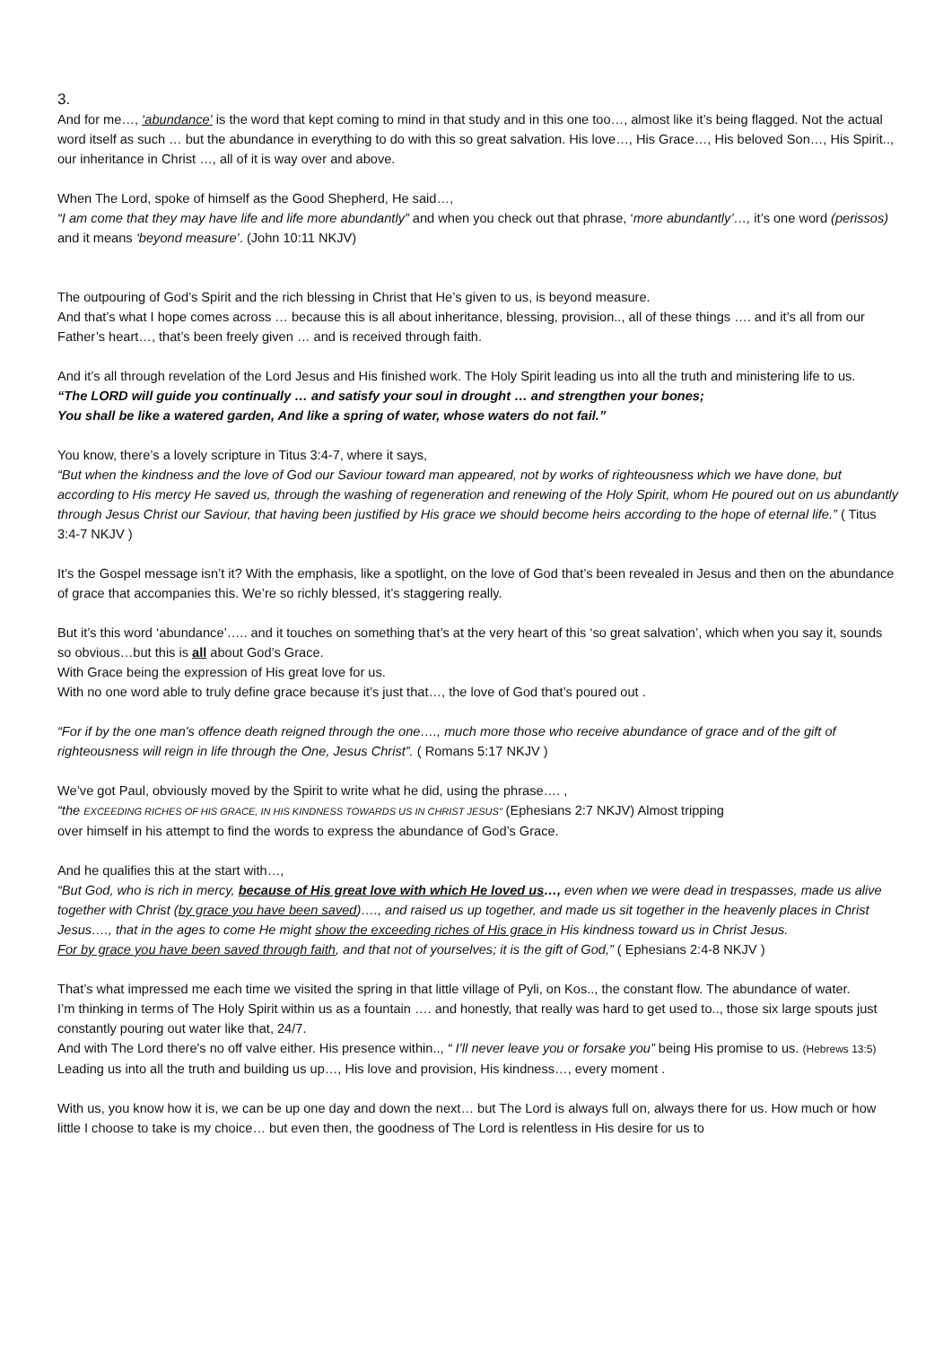3.
And for me…, ‘abundance’ is the word that kept coming to mind in that study and in this one too…, almost like it’s being flagged. Not the actual word itself as such … but the abundance in everything to do with this so great salvation. His love…, His Grace…, His beloved Son…, His Spirit.., our inheritance in Christ …, all of it is way over and above.
When The Lord, spoke of himself as the Good Shepherd, He said…,
“I am come that they may have life and life more abundantly” and when you check out that phrase, ‘more abundantly’…, it’s one word (perissos) and it means ‘beyond measure’. (John 10:11 NKJV)
The outpouring of God’s Spirit and the rich blessing in Christ that He’s given to us, is beyond measure.
And that’s what I hope comes across … because this is all about inheritance, blessing, provision.., all of these things …. and it’s all from our Father’s heart…, that’s been freely given … and is received through faith.
And it’s all through revelation of the Lord Jesus and His finished work. The Holy Spirit leading us into all the truth and ministering life to us.
“The LORD will guide you continually … and satisfy your soul in drought … and strengthen your bones;
You shall be like a watered garden, And like a spring of water, whose waters do not fail.”
You know, there’s a lovely scripture in Titus 3:4-7, where it says,
“But when the kindness and the love of God our Saviour toward man appeared, not by works of righteousness which we have done, but according to His mercy He saved us, through the washing of regeneration and renewing of the Holy Spirit, whom He poured out on us abundantly through Jesus Christ our Saviour, that having been justified by His grace we should become heirs according to the hope of eternal life.” ( Titus 3:4-7 NKJV )
It’s the Gospel message isn’t it? With the emphasis, like a spotlight, on the love of God that’s been revealed in Jesus and then on the abundance of grace that accompanies this. We’re so richly blessed, it’s staggering really.
But it’s this word ‘abundance’….. and it touches on something that’s at the very heart of this ‘so great salvation’, which when you say it, sounds so obvious…but this is all about God’s Grace.
With Grace being the expression of His great love for us.
With no one word able to truly define grace because it’s just that…, the love of God that’s poured out .
“For if by the one man's offence death reigned through the one…., much more those who receive abundance of grace and of the gift of righteousness will reign in life through the One, Jesus Christ”. ( Romans 5:17 NKJV )
We’ve got Paul, obviously moved by the Spirit to write what he did, using the phrase…. ,
“the EXCEEDING RICHES OF HIS GRACE, IN HIS KINDNESS TOWARDS US IN CHRIST JESUS” (Ephesians 2:7 NKJV) Almost tripping
over himself in his attempt to find the words to express the abundance of God’s Grace.
And he qualifies this at the start with…,
“But God, who is rich in mercy, because of His great love with which He loved us…, even when we were dead in trespasses, made us alive together with Christ (by grace you have been saved)…., and raised us up together, and made us sit together in the heavenly places in Christ Jesus…., that in the ages to come He might show the exceeding riches of His grace in His kindness toward us in Christ Jesus.
For by grace you have been saved through faith, and that not of yourselves; it is the gift of God,” ( Ephesians 2:4-8 NKJV )
That’s what impressed me each time we visited the spring in that little village of Pyli, on Kos.., the constant flow. The abundance of water.
I’m thinking in terms of The Holy Spirit within us as a fountain …. and honestly, that really was hard to get used to.., those six large spouts just constantly pouring out water like that, 24/7.
And with The Lord there's no off valve either. His presence within.., “ I’ll never leave you or forsake you” being His promise to us. (Hebrews 13:5)
Leading us into all the truth and building us up…, His love and provision, His kindness…, every moment .
With us, you know how it is, we can be up one day and down the next… but The Lord is always full on, always there for us. How much or how little I choose to take is my choice… but even then, the goodness of The Lord is relentless in His desire for us to